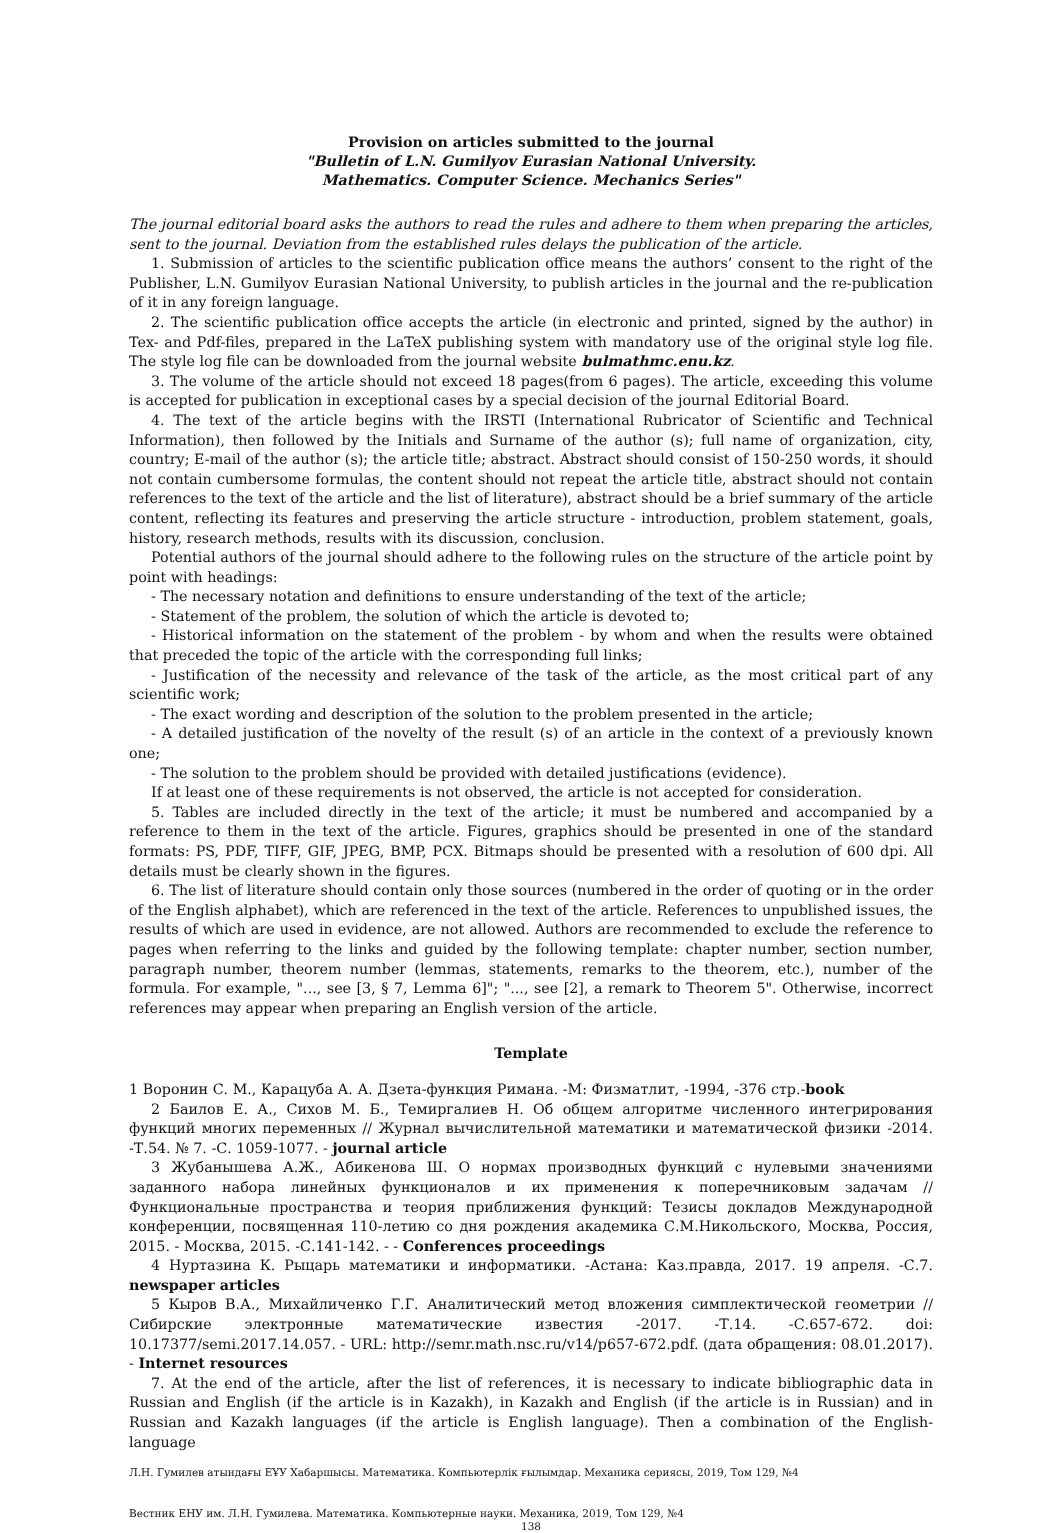Provision on articles submitted to the journal
"Bulletin of L.N. Gumilyov Eurasian National University.
Mathematics. Computer Science. Mechanics Series"
The journal editorial board asks the authors to read the rules and adhere to them when preparing the articles, sent to the journal. Deviation from the established rules delays the publication of the article.
1. Submission of articles to the scientific publication office means the authors’ consent to the right of the Publisher, L.N. Gumilyov Eurasian National University, to publish articles in the journal and the re-publication of it in any foreign language.
2. The scientific publication office accepts the article (in electronic and printed, signed by the author) in Tex- and Pdf-files, prepared in the LaTeX publishing system with mandatory use of the original style log file. The style log file can be downloaded from the journal website bulmathmc.enu.kz.
3. The volume of the article should not exceed 18 pages(from 6 pages). The article, exceeding this volume is accepted for publication in exceptional cases by a special decision of the journal Editorial Board.
4. The text of the article begins with the IRSTI (International Rubricator of Scientific and Technical Information), then followed by the Initials and Surname of the author (s); full name of organization, city, country; E-mail of the author (s); the article title; abstract. Abstract should consist of 150-250 words, it should not contain cumbersome formulas, the content should not repeat the article title, abstract should not contain references to the text of the article and the list of literature), abstract should be a brief summary of the article content, reflecting its features and preserving the article structure - introduction, problem statement, goals, history, research methods, results with its discussion, conclusion.
Potential authors of the journal should adhere to the following rules on the structure of the article point by point with headings:
- The necessary notation and definitions to ensure understanding of the text of the article;
- Statement of the problem, the solution of which the article is devoted to;
- Historical information on the statement of the problem - by whom and when the results were obtained that preceded the topic of the article with the corresponding full links;
- Justification of the necessity and relevance of the task of the article, as the most critical part of any scientific work;
- The exact wording and description of the solution to the problem presented in the article;
- A detailed justification of the novelty of the result (s) of an article in the context of a previously known one;
- The solution to the problem should be provided with detailed justifications (evidence).
If at least one of these requirements is not observed, the article is not accepted for consideration.
5. Tables are included directly in the text of the article; it must be numbered and accompanied by a reference to them in the text of the article. Figures, graphics should be presented in one of the standard formats: PS, PDF, TIFF, GIF, JPEG, BMP, PCX. Bitmaps should be presented with a resolution of 600 dpi. All details must be clearly shown in the figures.
6. The list of literature should contain only those sources (numbered in the order of quoting or in the order of the English alphabet), which are referenced in the text of the article. References to unpublished issues, the results of which are used in evidence, are not allowed. Authors are recommended to exclude the reference to pages when referring to the links and guided by the following template: chapter number, section number, paragraph number, theorem number (lemmas, statements, remarks to the theorem, etc.), number of the formula. For example, "..., see [3, § 7, Lemma 6]"; "..., see [2], a remark to Theorem 5". Otherwise, incorrect references may appear when preparing an English version of the article.
Template
1 Воронин С. М., Карацуба А. А. Дзета-функция Римана. -М: Физматлит, -1994, -376 стр.-book
2 Баилов Е. А., Сихов М. Б., Темиргалиев Н. Об общем алгоритме численного интегрирования функций многих переменных // Журнал вычислительной математики и математической физики -2014. -Т.54. № 7. -С. 1059-1077. - journal article
3 Жубанышева А.Ж., Абикенова Ш. О нормах производных функций с нулевыми значениями заданного набора линейных функционалов и их применения к поперечниковым задачам // Функциональные пространства и теория приближения функций: Тезисы докладов Международной конференции, посвященная 110-летию со дня рождения академика С.М.Никольского, Москва, Россия, 2015. - Москва, 2015. -С.141-142. - - Conferences proceedings
4 Нуртазина К. Рыцарь математики и информатики. -Астана: Каз.правда, 2017. 19 апреля. -С.7. newspaper articles
5 Кыров В.А., Михайличенко Г.Г. Аналитический метод вложения симплектической геометрии // Сибирские электронные математические известия -2017. -Т.14. -С.657-672. doi: 10.17377/semi.2017.14.057. - URL: http://semr.math.nsc.ru/v14/p657-672.pdf. (дата обращения: 08.01.2017). - Internet resources
7. At the end of the article, after the list of references, it is necessary to indicate bibliographic data in Russian and English (if the article is in Kazakh), in Kazakh and English (if the article is in Russian) and in Russian and Kazakh languages (if the article is English language). Then a combination of the English-language
Л.Н. Гумилев атындағы ЕҰУ Хабаршысы. Математика. Компьютерлік ғылымдар. Механика сериясы, 2019, Том 129, №4
Вестник ЕНУ им. Л.Н. Гумилева. Математика. Компьютерные науки. Механика, 2019, Том 129, №4
138